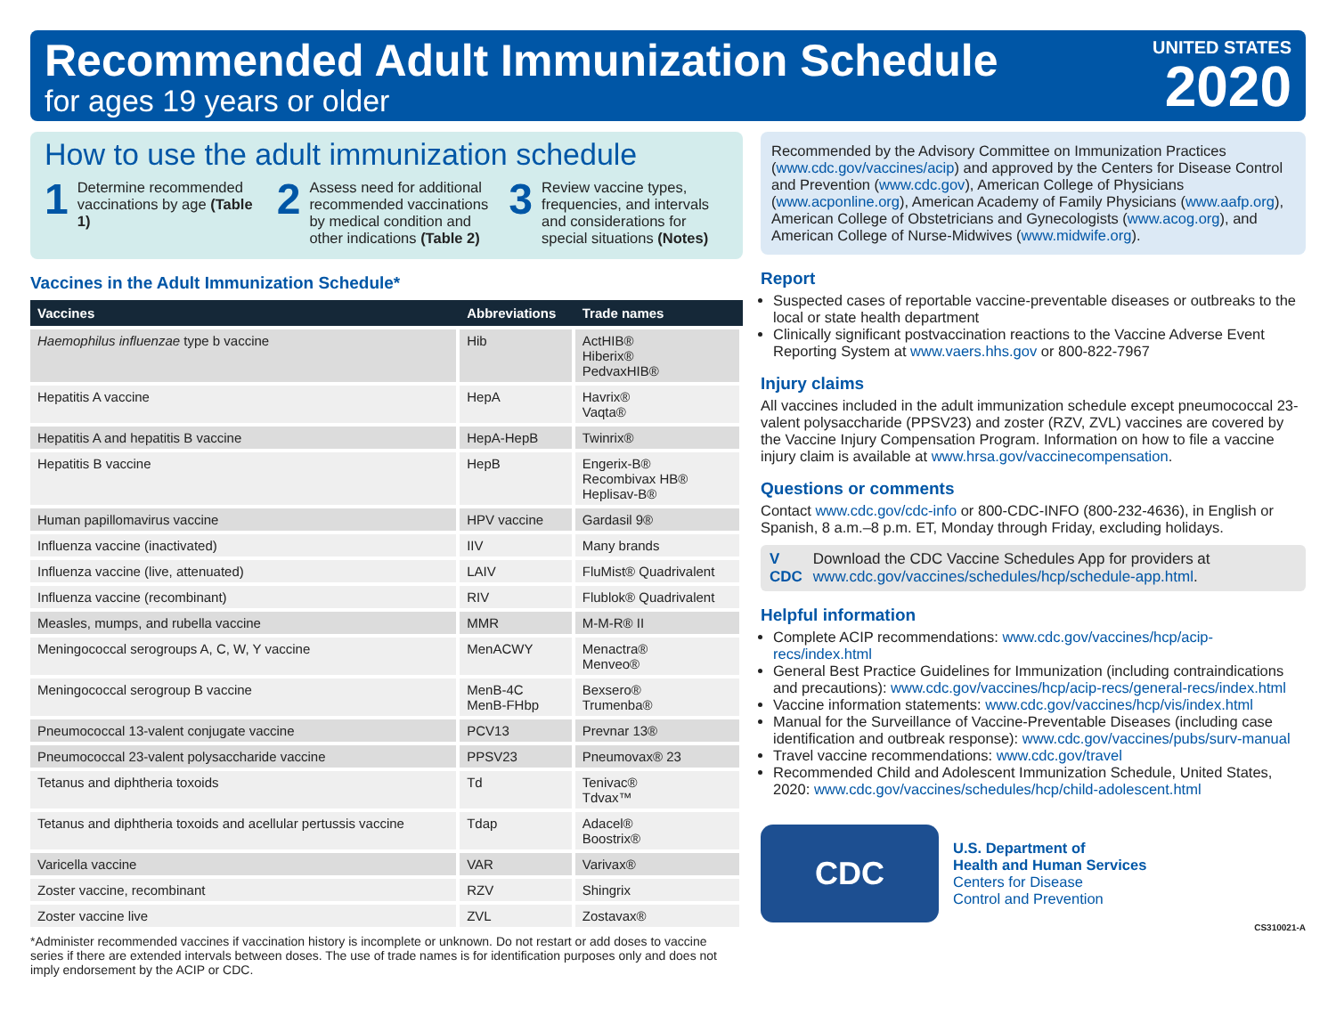Recommended Adult Immunization Schedule
for ages 19 years or older
UNITED STATES
2020
How to use the adult immunization schedule
1
Determine recommended vaccinations by age (Table 1)
2
Assess need for additional recommended vaccinations by medical condition and other indications (Table 2)
3
Review vaccine types, frequencies, and intervals and considerations for special situations (Notes)
Vaccines in the Adult Immunization Schedule*
| Vaccines | Abbreviations | Trade names |
| --- | --- | --- |
| Haemophilus influenzae type b vaccine | Hib | ActHIB® Hiberix® PedvaxHIB® |
| Hepatitis A vaccine | HepA | Havrix® Vaqta® |
| Hepatitis A and hepatitis B vaccine | HepA-HepB | Twinrix® |
| Hepatitis B vaccine | HepB | Engerix-B® Recombivax HB® Heplisav-B® |
| Human papillomavirus vaccine | HPV vaccine | Gardasil 9® |
| Influenza vaccine (inactivated) | IIV | Many brands |
| Influenza vaccine (live, attenuated) | LAIV | FluMist® Quadrivalent |
| Influenza vaccine (recombinant) | RIV | Flublok® Quadrivalent |
| Measles, mumps, and rubella vaccine | MMR | M-M-R® II |
| Meningococcal serogroups A, C, W, Y vaccine | MenACWY | Menactra® Menveo® |
| Meningococcal serogroup B vaccine | MenB-4C MenB-FHbp | Bexsero® Trumenba® |
| Pneumococcal 13-valent conjugate vaccine | PCV13 | Prevnar 13® |
| Pneumococcal 23-valent polysaccharide vaccine | PPSV23 | Pneumovax® 23 |
| Tetanus and diphtheria toxoids | Td | Tenivac® Tdvax™ |
| Tetanus and diphtheria toxoids and acellular pertussis vaccine | Tdap | Adacel® Boostrix® |
| Varicella vaccine | VAR | Varivax® |
| Zoster vaccine, recombinant | RZV | Shingrix |
| Zoster vaccine live | ZVL | Zostavax® |
*Administer recommended vaccines if vaccination history is incomplete or unknown. Do not restart or add doses to vaccine series if there are extended intervals between doses. The use of trade names is for identification purposes only and does not imply endorsement by the ACIP or CDC.
Recommended by the Advisory Committee on Immunization Practices (www.cdc.gov/vaccines/acip) and approved by the Centers for Disease Control and Prevention (www.cdc.gov), American College of Physicians (www.acponline.org), American Academy of Family Physicians (www.aafp.org), American College of Obstetricians and Gynecologists (www.acog.org), and American College of Nurse-Midwives (www.midwife.org).
Report
Suspected cases of reportable vaccine-preventable diseases or outbreaks to the local or state health department
Clinically significant postvaccination reactions to the Vaccine Adverse Event Reporting System at www.vaers.hhs.gov or 800-822-7967
Injury claims
All vaccines included in the adult immunization schedule except pneumococcal 23-valent polysaccharide (PPSV23) and zoster (RZV, ZVL) vaccines are covered by the Vaccine Injury Compensation Program. Information on how to file a vaccine injury claim is available at www.hrsa.gov/vaccinecompensation.
Questions or comments
Contact www.cdc.gov/cdc-info or 800-CDC-INFO (800-232-4636), in English or Spanish, 8 a.m.–8 p.m. ET, Monday through Friday, excluding holidays.
V CDC Download the CDC Vaccine Schedules App for providers at www.cdc.gov/vaccines/schedules/hcp/schedule-app.html.
Helpful information
Complete ACIP recommendations: www.cdc.gov/vaccines/hcp/acip-recs/index.html
General Best Practice Guidelines for Immunization (including contraindications and precautions): www.cdc.gov/vaccines/hcp/acip-recs/general-recs/index.html
Vaccine information statements: www.cdc.gov/vaccines/hcp/vis/index.html
Manual for the Surveillance of Vaccine-Preventable Diseases (including case identification and outbreak response): www.cdc.gov/vaccines/pubs/surv-manual
Travel vaccine recommendations: www.cdc.gov/travel
Recommended Child and Adolescent Immunization Schedule, United States, 2020: www.cdc.gov/vaccines/schedules/hcp/child-adolescent.html
CDC
U.S. Department of
Health and Human Services
Centers for Disease
Control and Prevention
CS310021-A